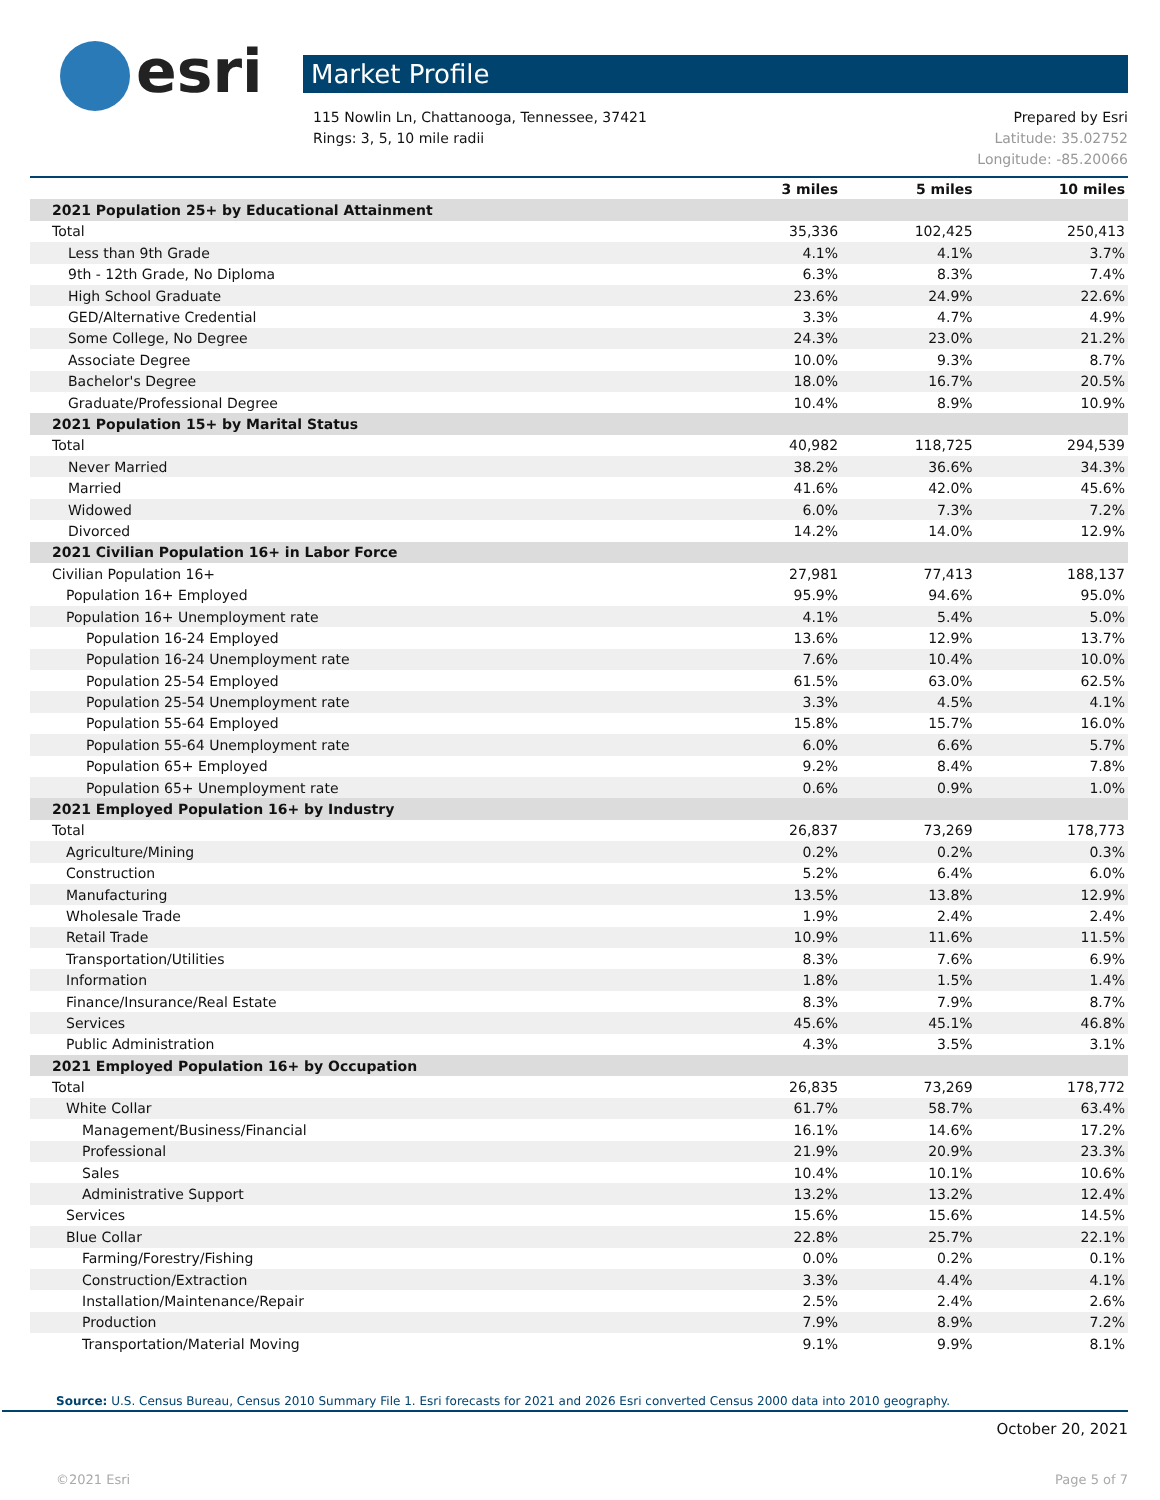esri
Market Profile
115 Nowlin Ln, Chattanooga, Tennessee, 37421 Prepared by Esri
Rings: 3, 5, 10 mile radii Latitude: 35.02752
Longitude: -85.20066
| | 3 miles | 5 miles | 10 miles |
| --- | --- | --- | --- |
| 2021 Population 25+ by Educational Attainment | | | |
| Total | 35,336 | 102,425 | 250,413 |
| Less than 9th Grade | 4.1% | 4.1% | 3.7% |
| 9th - 12th Grade, No Diploma | 6.3% | 8.3% | 7.4% |
| High School Graduate | 23.6% | 24.9% | 22.6% |
| GED/Alternative Credential | 3.3% | 4.7% | 4.9% |
| Some College, No Degree | 24.3% | 23.0% | 21.2% |
| Associate Degree | 10.0% | 9.3% | 8.7% |
| Bachelor's Degree | 18.0% | 16.7% | 20.5% |
| Graduate/Professional Degree | 10.4% | 8.9% | 10.9% |
| 2021 Population 15+ by Marital Status | | | |
| Total | 40,982 | 118,725 | 294,539 |
| Never Married | 38.2% | 36.6% | 34.3% |
| Married | 41.6% | 42.0% | 45.6% |
| Widowed | 6.0% | 7.3% | 7.2% |
| Divorced | 14.2% | 14.0% | 12.9% |
| 2021 Civilian Population 16+ in Labor Force | | | |
| Civilian Population 16+ | 27,981 | 77,413 | 188,137 |
| Population 16+ Employed | 95.9% | 94.6% | 95.0% |
| Population 16+ Unemployment rate | 4.1% | 5.4% | 5.0% |
| Population 16-24 Employed | 13.6% | 12.9% | 13.7% |
| Population 16-24 Unemployment rate | 7.6% | 10.4% | 10.0% |
| Population 25-54 Employed | 61.5% | 63.0% | 62.5% |
| Population 25-54 Unemployment rate | 3.3% | 4.5% | 4.1% |
| Population 55-64 Employed | 15.8% | 15.7% | 16.0% |
| Population 55-64 Unemployment rate | 6.0% | 6.6% | 5.7% |
| Population 65+ Employed | 9.2% | 8.4% | 7.8% |
| Population 65+ Unemployment rate | 0.6% | 0.9% | 1.0% |
| 2021 Employed Population 16+ by Industry | | | |
| Total | 26,837 | 73,269 | 178,773 |
| Agriculture/Mining | 0.2% | 0.2% | 0.3% |
| Construction | 5.2% | 6.4% | 6.0% |
| Manufacturing | 13.5% | 13.8% | 12.9% |
| Wholesale Trade | 1.9% | 2.4% | 2.4% |
| Retail Trade | 10.9% | 11.6% | 11.5% |
| Transportation/Utilities | 8.3% | 7.6% | 6.9% |
| Information | 1.8% | 1.5% | 1.4% |
| Finance/Insurance/Real Estate | 8.3% | 7.9% | 8.7% |
| Services | 45.6% | 45.1% | 46.8% |
| Public Administration | 4.3% | 3.5% | 3.1% |
| 2021 Employed Population 16+ by Occupation | | | |
| Total | 26,835 | 73,269 | 178,772 |
| White Collar | 61.7% | 58.7% | 63.4% |
| Management/Business/Financial | 16.1% | 14.6% | 17.2% |
| Professional | 21.9% | 20.9% | 23.3% |
| Sales | 10.4% | 10.1% | 10.6% |
| Administrative Support | 13.2% | 13.2% | 12.4% |
| Services | 15.6% | 15.6% | 14.5% |
| Blue Collar | 22.8% | 25.7% | 22.1% |
| Farming/Forestry/Fishing | 0.0% | 0.2% | 0.1% |
| Construction/Extraction | 3.3% | 4.4% | 4.1% |
| Installation/Maintenance/Repair | 2.5% | 2.4% | 2.6% |
| Production | 7.9% | 8.9% | 7.2% |
| Transportation/Material Moving | 9.1% | 9.9% | 8.1% |
Source: U.S. Census Bureau, Census 2010 Summary File 1. Esri forecasts for 2021 and 2026 Esri converted Census 2000 data into 2010 geography.
October 20, 2021
©2021 Esri Page 5 of 7